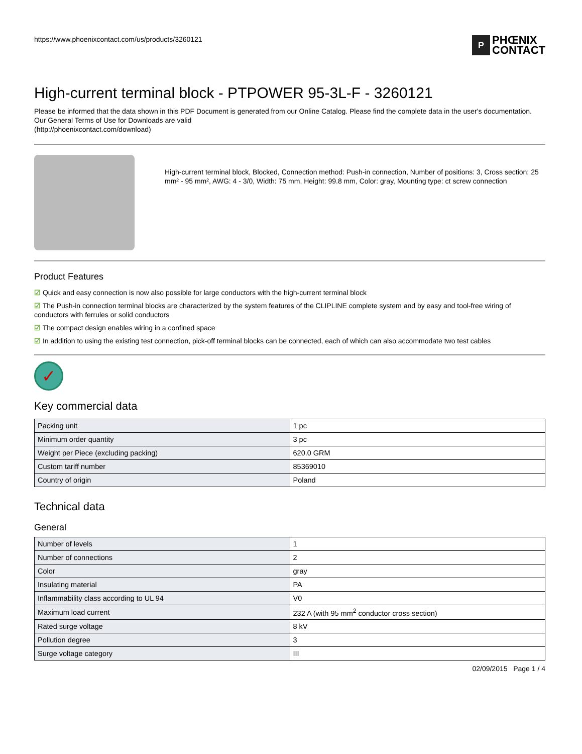https://www.phoenixcontact.com/us/products/3260121
P
PHŒNIX
CONTACT
High-current terminal block - PTPOWER 95-3L-F - 3260121
Please be informed that the data shown in this PDF Document is generated from our Online Catalog. Please find the complete data in the user's documentation. Our General Terms of Use for Downloads are valid
(http://phoenixcontact.com/download)
High-current terminal block, Blocked, Connection method: Push-in connection, Number of positions: 3, Cross section: 25 mm² - 95 mm², AWG: 4 - 3/0, Width: 75 mm, Height: 99.8 mm, Color: gray, Mounting type: ct screw connection
Product Features
☑ Quick and easy connection is now also possible for large conductors with the high-current terminal block
☑ The Push-in connection terminal blocks are characterized by the system features of the CLIPLINE complete system and by easy and tool-free wiring of conductors with ferrules or solid conductors
☑ The compact design enables wiring in a confined space
☑ In addition to using the existing test connection, pick-off terminal blocks can be connected, each of which can also accommodate two test cables
✓
Key commercial data
| Packing unit | 1 pc |
| Minimum order quantity | 3 pc |
| Weight per Piece (excluding packing) | 620.0 GRM |
| Custom tariff number | 85369010 |
| Country of origin | Poland |
Technical data
General
| Number of levels | 1 |
| Number of connections | 2 |
| Color | gray |
| Insulating material | PA |
| Inflammability class according to UL 94 | V0 |
| Maximum load current | 232 A (with 95 mm<sup>2</sup> conductor cross section) |
| Rated surge voltage | 8 kV |
| Pollution degree | 3 |
| Surge voltage category | III |
02/09/2015 Page 1 / 4